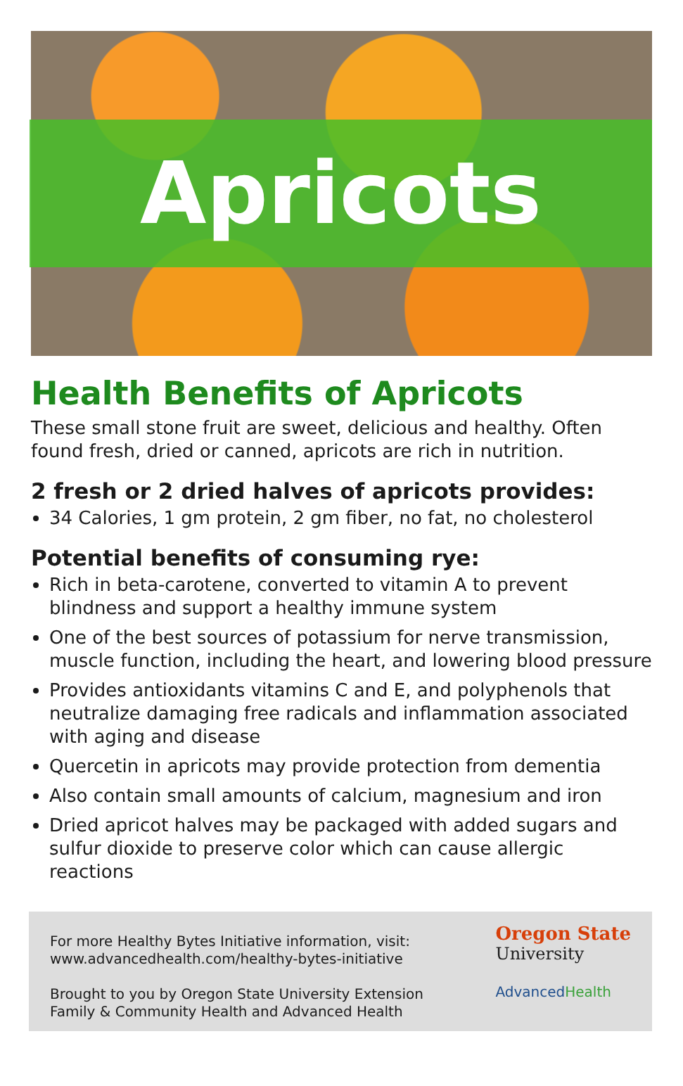Apricots
Health Benefits of Apricots
These small stone fruit are sweet, delicious and healthy. Often found fresh, dried or canned, apricots are rich in nutrition.
2 fresh or 2 dried halves of apricots provides:
34 Calories, 1 gm protein, 2 gm fiber, no fat, no cholesterol
Potential benefits of consuming rye:
Rich in beta-carotene, converted to vitamin A to prevent blindness and support a healthy immune system
One of the best sources of potassium for nerve transmission, muscle function, including the heart, and lowering blood pressure
Provides antioxidants vitamins C and E, and polyphenols that neutralize damaging free radicals and inflammation associated with aging and disease
Quercetin in apricots may provide protection from dementia
Also contain small amounts of calcium, magnesium and iron
Dried apricot halves may be packaged with added sugars and sulfur dioxide to preserve color which can cause allergic reactions
For more Healthy Bytes Initiative information, visit:
www.advancedhealth.com/healthy-bytes-initiative
Brought to you by Oregon State University Extension
Family & Community Health and Advanced Health
Oregon State
University
AdvancedHealth